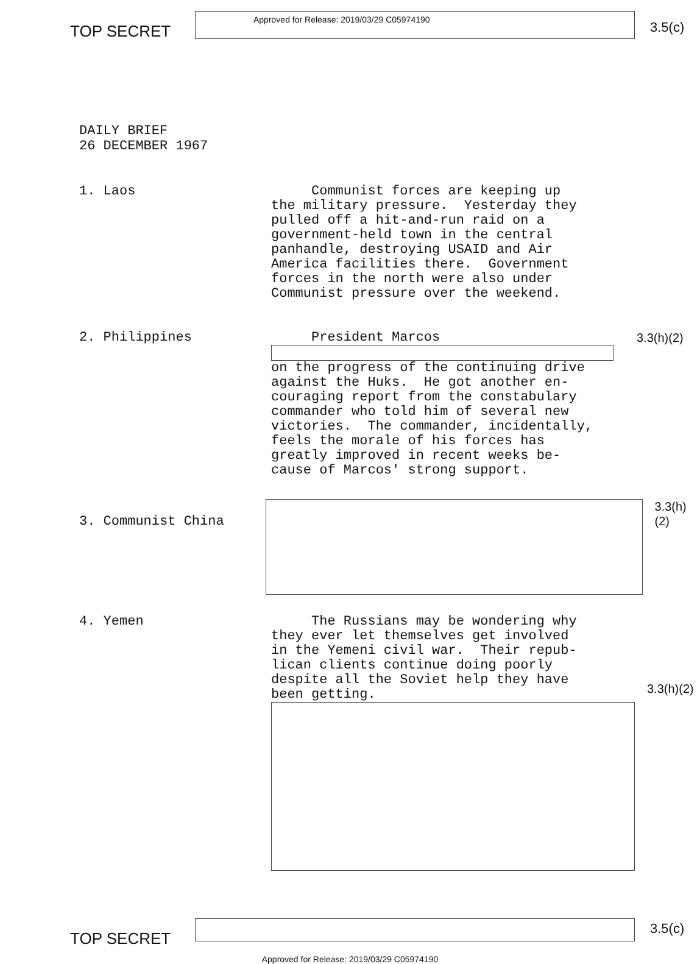TOP SECRET
Approved for Release: 2019/03/29 C05974190
3.5(c)
DAILY BRIEF
26 DECEMBER 1967
1. Laos Communist forces are keeping up the military pressure. Yesterday they pulled off a hit-and-run raid on a government-held town in the central panhandle, destroying USAID and Air America facilities there. Government forces in the north were also under Communist pressure over the weekend.
2. Philippines President Marcos
on the progress of the continuing drive against the Huks. He got another en- couraging report from the constabulary commander who told him of several new victories. The commander, incidentally, feels the morale of his forces has greatly improved in recent weeks be- cause of Marcos' strong support.
3.3(h)(2)
3. Communist China
3.3(h)(2)
4. Yemen The Russians may be wondering why they ever let themselves get involved in the Yemeni civil war. Their repub- lican clients continue doing poorly despite all the Soviet help they have been getting.
3.3(h)(2)
TOP SECRET
3.5(c)
Approved for Release: 2019/03/29 C05974190